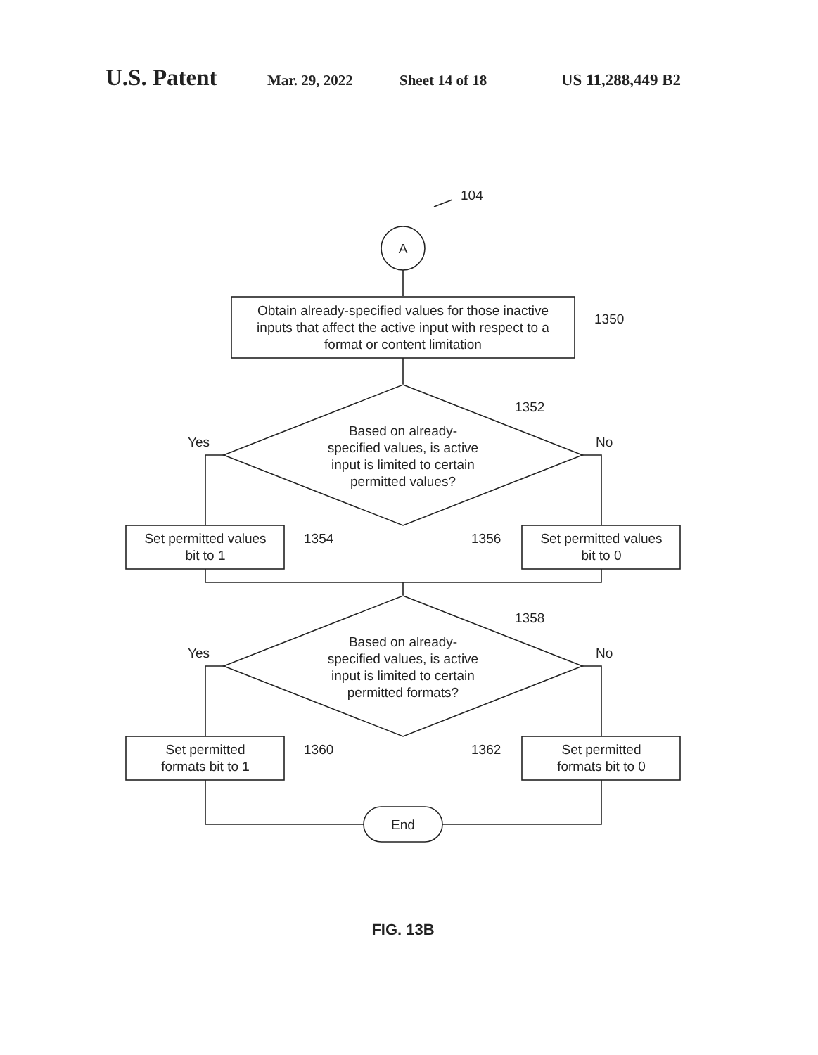U.S. Patent Mar. 29, 2022 Sheet 14 of 18 US 11,288,449 B2
104
A
Obtain already-specified values for those inactive
inputs that affect the active input with respect to a
format or content limitation
1350
1352
Based on already-
specified values, is active
input is limited to certain
permitted values?
Yes
No
Set permitted values
bit to 1
Set permitted values
bit to 0
1354
1356
1358
Based on already-
specified values, is active
input is limited to certain
permitted formats?
Yes
No
Set permitted
formats bit to 1
Set permitted
formats bit to 0
1360
1362
End
FIG. 13B